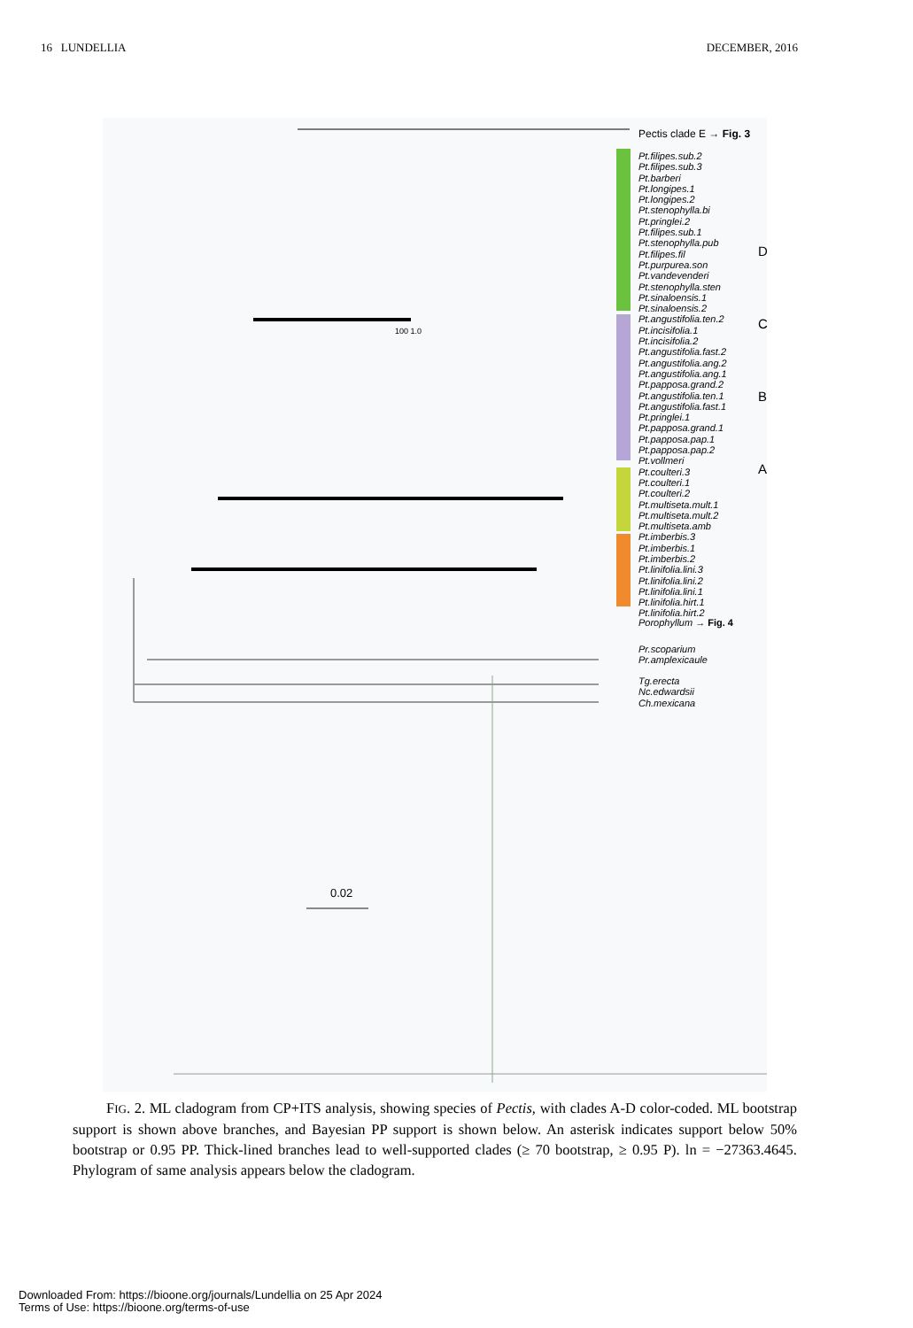16 LUNDELLIA DECEMBER, 2016
0.02
Pectis clade E → Fig. 3
Pt.filipes.sub.2
Pt.filipes.sub.3
Pt.barberi
Pt.longipes.1
Pt.longipes.2
Pt.stenophylla.bi
Pt.pringlei.2
Pt.filipes.sub.1
Pt.stenophylla.pub
Pt.filipes.fil
Pt.purpurea.son
Pt.vandevenderi
Pt.stenophylla.sten
Pt.sinaloensis.1
Pt.sinaloensis.2
Pt.angustifolia.ten.2
Pt.incisifolia.1
Pt.incisifolia.2
Pt.angustifolia.fast.2
Pt.angustifolia.ang.2
Pt.angustifolia.ang.1
Pt.papposa.grand.2
Pt.angustifolia.ten.1
Pt.angustifolia.fast.1
Pt.pringlei.1
Pt.papposa.grand.1
Pt.papposa.pap.1
Pt.papposa.pap.2
Pt.vollmeri
Pt.coulteri.3
Pt.coulteri.1
Pt.coulteri.2
Pt.multiseta.mult.1
Pt.multiseta.mult.2
Pt.multiseta.amb
Pt.imberbis.3
Pt.imberbis.1
Pt.imberbis.2
Pt.linifolia.lini.3
Pt.linifolia.lini.2
Pt.linifolia.lini.1
Pt.linifolia.hirt.1
Pt.linifolia.hirt.2
Porophyllum → Fig. 4
Pr.scoparium
Pr.amplexicaule
Tg.erecta
Nc.edwardsii
Ch.mexicana
D
C
B
A
100 1.0
FIG. 2. ML cladogram from CP+ITS analysis, showing species of Pectis, with clades A-D color-coded. ML bootstrap support is shown above branches, and Bayesian PP support is shown below. An asterisk indicates support below 50% bootstrap or 0.95 PP. Thick-lined branches lead to well-supported clades (≥ 70 bootstrap, ≥ 0.95 P). ln = −27363.4645. Phylogram of same analysis appears below the cladogram.
Downloaded From: https://bioone.org/journals/Lundellia on 25 Apr 2024
Terms of Use: https://bioone.org/terms-of-use